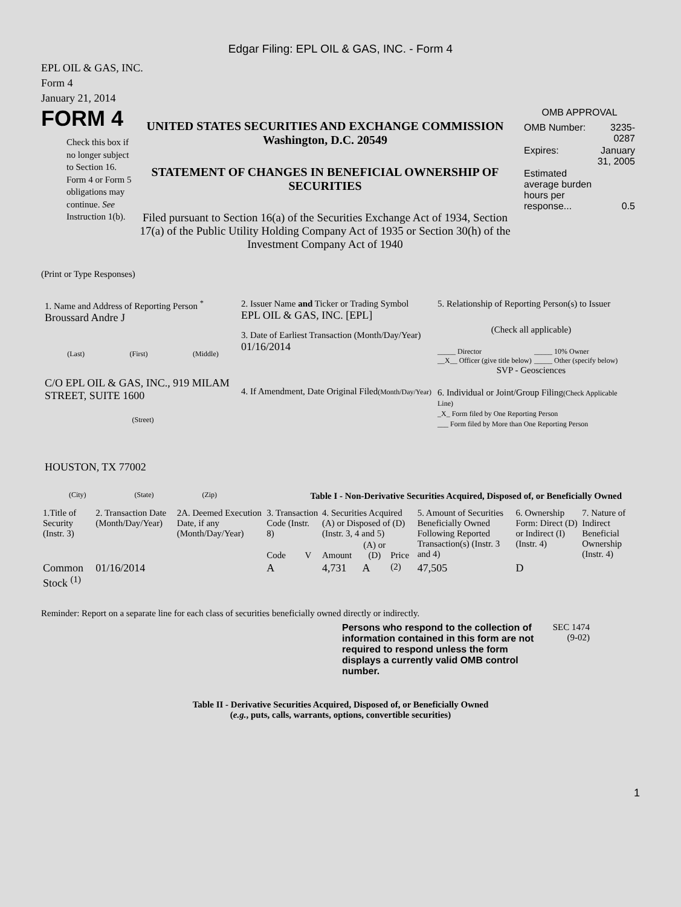Edgar Filing: EPL OIL & GAS, INC. - Form 4
EPL OIL & GAS, INC.
Form 4
January 21, 2014
FORM 4
Check this box if no longer subject to Section 16. Form 4 or Form 5 obligations may continue. See Instruction 1(b).
UNITED STATES SECURITIES AND EXCHANGE COMMISSION
Washington, D.C. 20549
STATEMENT OF CHANGES IN BENEFICIAL OWNERSHIP OF SECURITIES
Filed pursuant to Section 16(a) of the Securities Exchange Act of 1934, Section 17(a) of the Public Utility Holding Company Act of 1935 or Section 30(h) of the Investment Company Act of 1940
OMB APPROVAL
| OMB Number: | 3235-0287 |
| Expires: | January 31, 2005 |
| Estimated average burden hours per response... | 0.5 |
(Print or Type Responses)
1. Name and Address of Reporting Person <sup>*</sup>
Broussard Andre J
(Last) (First) (Middle)
C/O EPL OIL & GAS, INC., 919 MILAM STREET, SUITE 1600
(Street)
HOUSTON, TX 77002
(City) (State) (Zip)
2. Issuer Name and Ticker or Trading Symbol
EPL OIL & GAS, INC. [EPL]
3. Date of Earliest Transaction (Month/Day/Year)
01/16/2014
4. If Amendment, Date Original Filed(Month/Day/Year)
5. Relationship of Reporting Person(s) to Issuer
(Check all applicable)
_____ Director
__X__ Officer (give title below)
_____ 10% Owner
_____ Other (specify below)
SVP - Geosciences
6. Individual or Joint/Group Filing(Check Applicable Line)
_X_ Form filed by One Reporting Person
___ Form filed by More than One Reporting Person
Table I - Non-Derivative Securities Acquired, Disposed of, or Beneficially Owned
| 1.Title of Security (Instr. 3) | 2. Transaction Date (Month/Day/Year) | 2A. Deemed Execution Date, if any (Month/Day/Year) | 3. Transaction Code (Instr. 8) | | 4. Securities Acquired (A) or Disposed of (D) (Instr. 3, 4 and 5) | | | 5. Amount of Securities Beneficially Owned Following Reported Transaction(s) (Instr. 3 and 4) | 6. Ownership Form: Direct (D) or Indirect (I) (Instr. 4) | 7. Nature of Indirect Beneficial Ownership (Instr. 4) |
| --- | --- | --- | --- | --- | --- | --- | --- | --- | --- | --- |
| | | | Code | V | Amount | (A) or (D) | Price | | | |
| Common Stock <sup>(1)</sup> | 01/16/2014 | | A | | 4,731 | A | <sup>(2)</sup> | 47,505 | D | |
Reminder: Report on a separate line for each class of securities beneficially owned directly or indirectly.
Persons who respond to the collection of information contained in this form are not required to respond unless the form displays a currently valid OMB control number.
SEC 1474 (9-02)
Table II - Derivative Securities Acquired, Disposed of, or Beneficially Owned
(e.g., puts, calls, warrants, options, convertible securities)
1